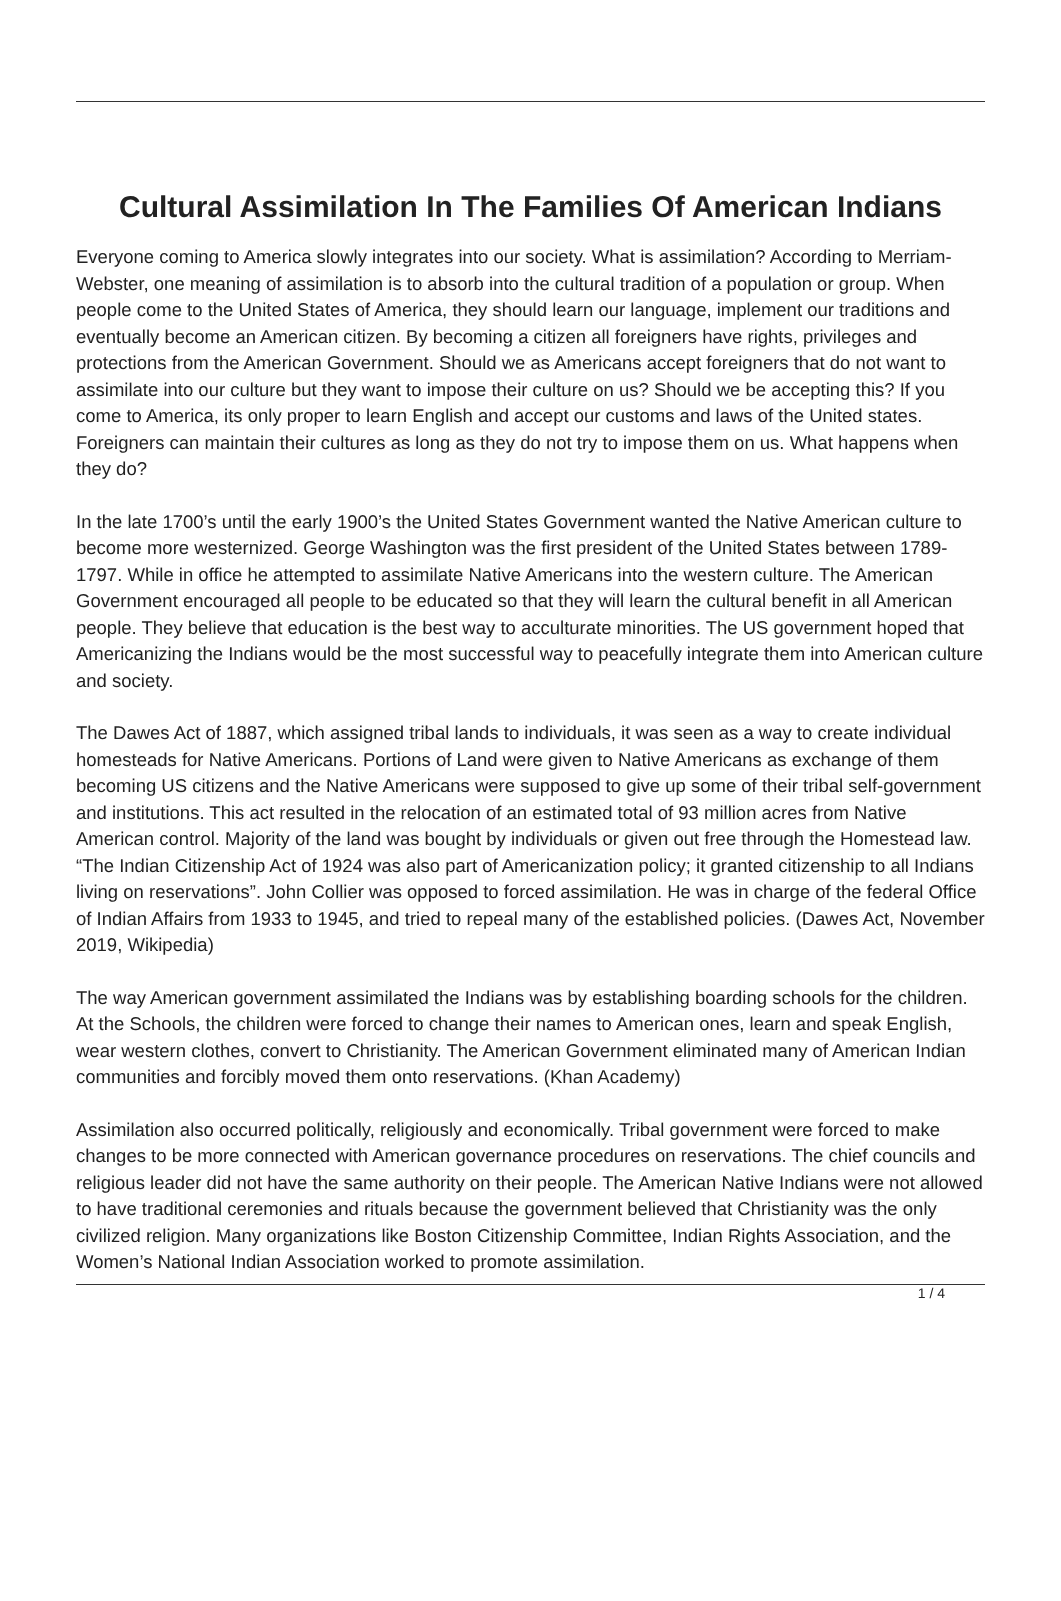Cultural Assimilation In The Families Of American Indians
Everyone coming to America slowly integrates into our society. What is assimilation? According to Merriam-Webster, one meaning of assimilation is to absorb into the cultural tradition of a population or group. When people come to the United States of America, they should learn our language, implement our traditions and eventually become an American citizen. By becoming a citizen all foreigners have rights, privileges and protections from the American Government. Should we as Americans accept foreigners that do not want to assimilate into our culture but they want to impose their culture on us? Should we be accepting this? If you come to America, its only proper to learn English and accept our customs and laws of the United states. Foreigners can maintain their cultures as long as they do not try to impose them on us. What happens when they do?
In the late 1700’s until the early 1900’s the United States Government wanted the Native American culture to become more westernized. George Washington was the first president of the United States between 1789-1797. While in office he attempted to assimilate Native Americans into the western culture. The American Government encouraged all people to be educated so that they will learn the cultural benefit in all American people. They believe that education is the best way to acculturate minorities. The US government hoped that Americanizing the Indians would be the most successful way to peacefully integrate them into American culture and society.
The Dawes Act of 1887, which assigned tribal lands to individuals, it was seen as a way to create individual homesteads for Native Americans. Portions of Land were given to Native Americans as exchange of them becoming US citizens and the Native Americans were supposed to give up some of their tribal self-government and institutions. This act resulted in the relocation of an estimated total of 93 million acres from Native American control. Majority of the land was bought by individuals or given out free through the Homestead law. “The Indian Citizenship Act of 1924 was also part of Americanization policy; it granted citizenship to all Indians living on reservations”. John Collier was opposed to forced assimilation. He was in charge of the federal Office of Indian Affairs from 1933 to 1945, and tried to repeal many of the established policies. (Dawes Act, November 2019, Wikipedia)
The way American government assimilated the Indians was by establishing boarding schools for the children. At the Schools, the children were forced to change their names to American ones, learn and speak English, wear western clothes, convert to Christianity. The American Government eliminated many of American Indian communities and forcibly moved them onto reservations. (Khan Academy)
Assimilation also occurred politically, religiously and economically. Tribal government were forced to make changes to be more connected with American governance procedures on reservations. The chief councils and religious leader did not have the same authority on their people. The American Native Indians were not allowed to have traditional ceremonies and rituals because the government believed that Christianity was the only civilized religion. Many organizations like Boston Citizenship Committee, Indian Rights Association, and the Women’s National Indian Association worked to promote assimilation.
1 / 4